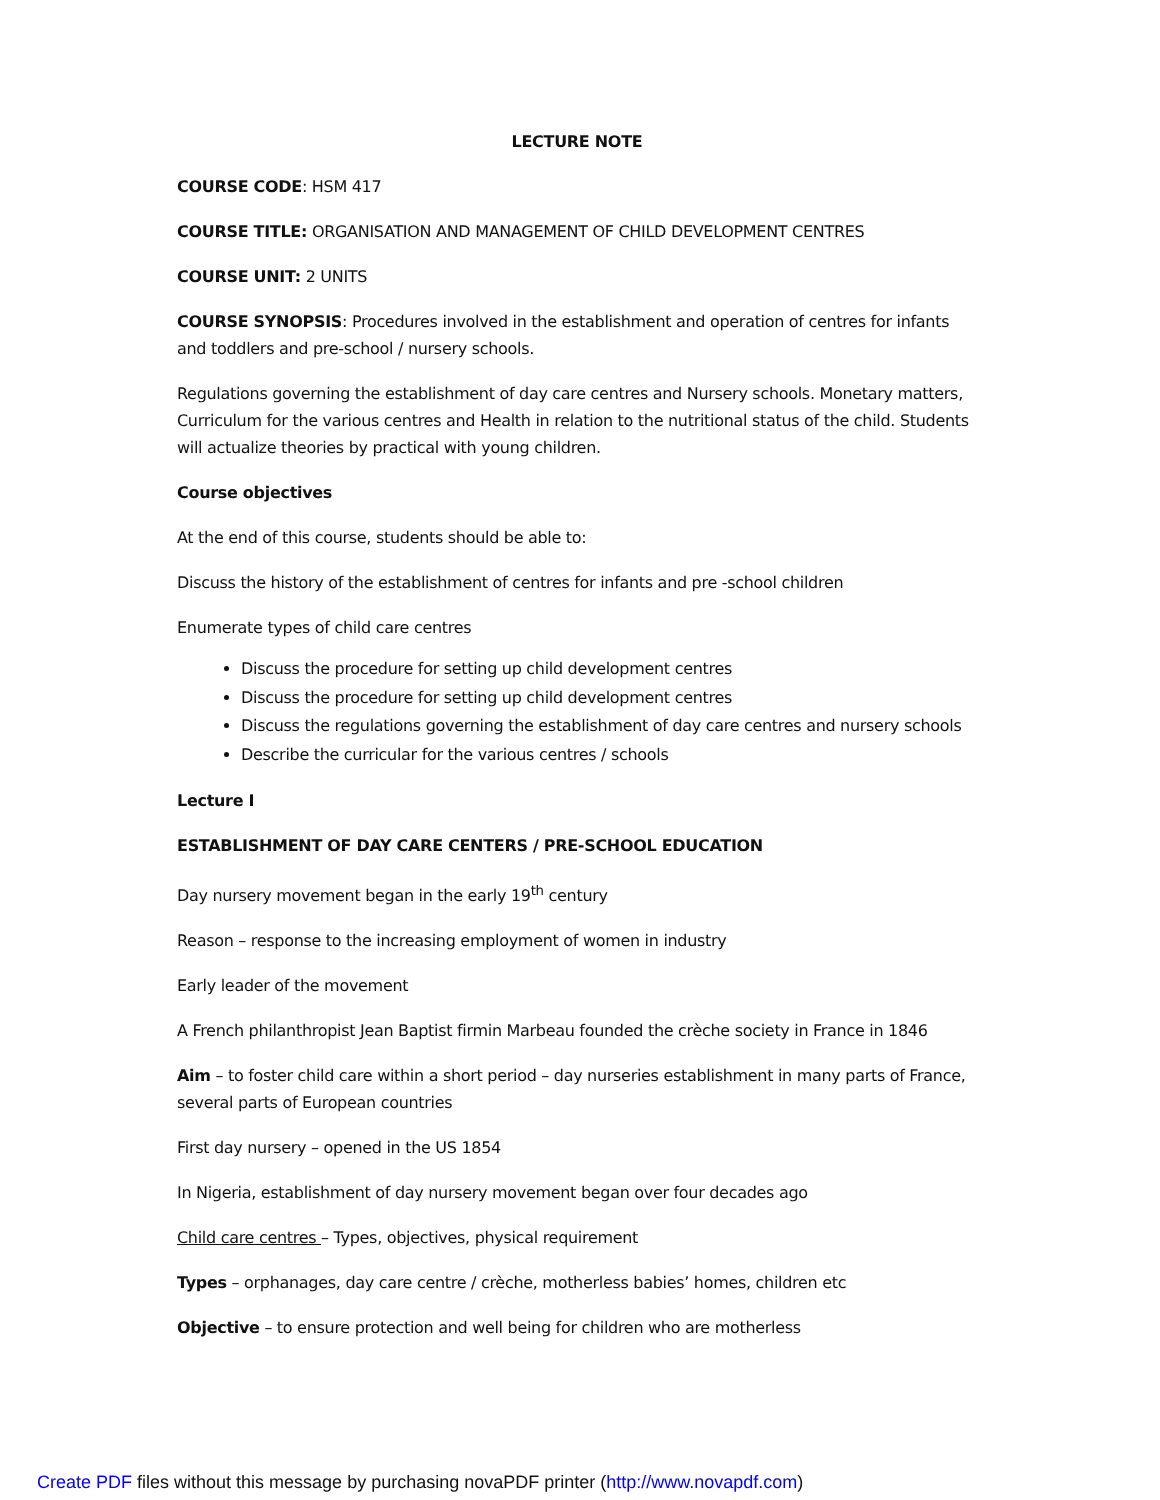LECTURE NOTE
COURSE CODE: HSM 417
COURSE TITLE: ORGANISATION AND MANAGEMENT OF CHILD DEVELOPMENT CENTRES
COURSE UNIT: 2 UNITS
COURSE SYNOPSIS: Procedures involved in the establishment and operation of centres for infants and toddlers and pre-school / nursery schools.
Regulations governing the establishment of day care centres and Nursery schools. Monetary matters, Curriculum for the various centres and Health in relation to the nutritional status of the child. Students will actualize theories by practical with young children.
Course objectives
At the end of this course, students should be able to:
Discuss the history of the establishment of centres for infants and pre -school children
Enumerate types of child care centres
Discuss the procedure for setting up child development centres
Discuss the procedure for setting up child development centres
Discuss the regulations governing the establishment of day care centres and nursery schools
Describe the curricular for the various centres / schools
Lecture I
ESTABLISHMENT OF DAY CARE CENTERS / PRE-SCHOOL EDUCATION
Day nursery movement began in the early 19<sup>th</sup> century
Reason – response to the increasing employment of women in industry
Early leader of the movement
A French philanthropist Jean Baptist firmin Marbeau founded the crèche society in France in 1846
Aim – to foster child care within a short period – day nurseries establishment in many parts of France, several parts of European countries
First day nursery – opened in the US 1854
In Nigeria, establishment of day nursery movement began over four decades ago
Child care centres – Types, objectives, physical requirement
Types – orphanages, day care centre / crèche, motherless babies’ homes, children etc
Objective – to ensure protection and well being for children who are motherless
Create PDF files without this message by purchasing novaPDF printer (http://www.novapdf.com)